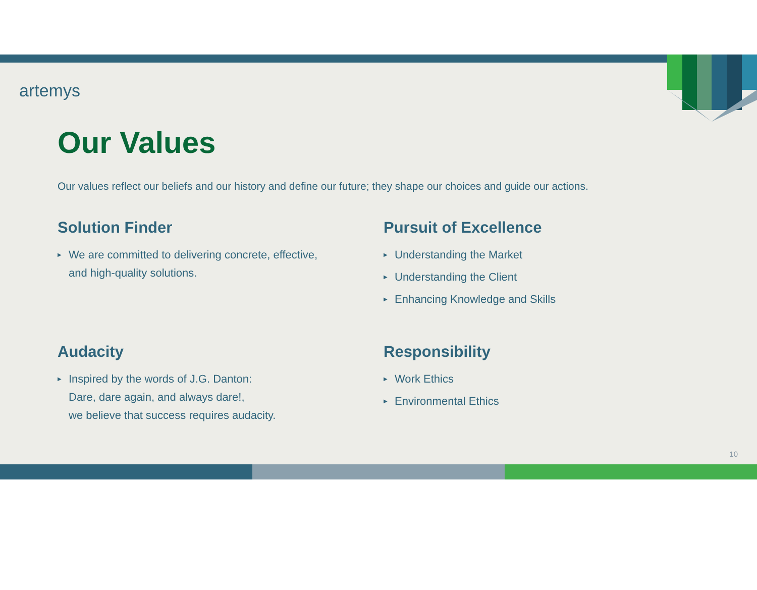artemys
Our Values
Our values reflect our beliefs and our history and define our future; they shape our choices and guide our actions.
Solution Finder
▶ We are committed to delivering concrete, effective,
and high-quality solutions.
Pursuit of Excellence
▶ Understanding the Market
▶ Understanding the Client
▶ Enhancing Knowledge and Skills
Audacity
▶ Inspired by the words of J.G. Danton:
Dare, dare again, and always dare!,
we believe that success requires audacity.
Responsibility
▶ Work Ethics
▶ Environmental Ethics
10